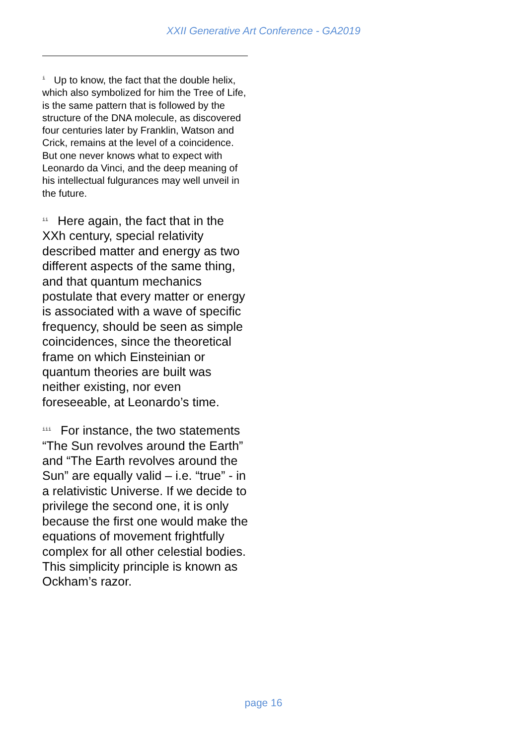XXII Generative Art Conference - GA2019
<sup>i</sup> Up to know, the fact that the double helix, which also symbolized for him the Tree of Life, is the same pattern that is followed by the structure of the DNA molecule, as discovered four centuries later by Franklin, Watson and Crick, remains at the level of a coincidence. But one never knows what to expect with Leonardo da Vinci, and the deep meaning of his intellectual fulgurances may well unveil in the future.
<sup>ii</sup> Here again, the fact that in the XXh century, special relativity described matter and energy as two different aspects of the same thing, and that quantum mechanics postulate that every matter or energy is associated with a wave of specific frequency, should be seen as simple coincidences, since the theoretical frame on which Einsteinian or quantum theories are built was neither existing, nor even foreseeable, at Leonardo’s time.
<sup>iii</sup> For instance, the two statements “The Sun revolves around the Earth” and “The Earth revolves around the Sun” are equally valid – i.e. “true” - in a relativistic Universe. If we decide to privilege the second one, it is only because the first one would make the equations of movement frightfully complex for all other celestial bodies. This simplicity principle is known as Ockham’s razor.
page 16